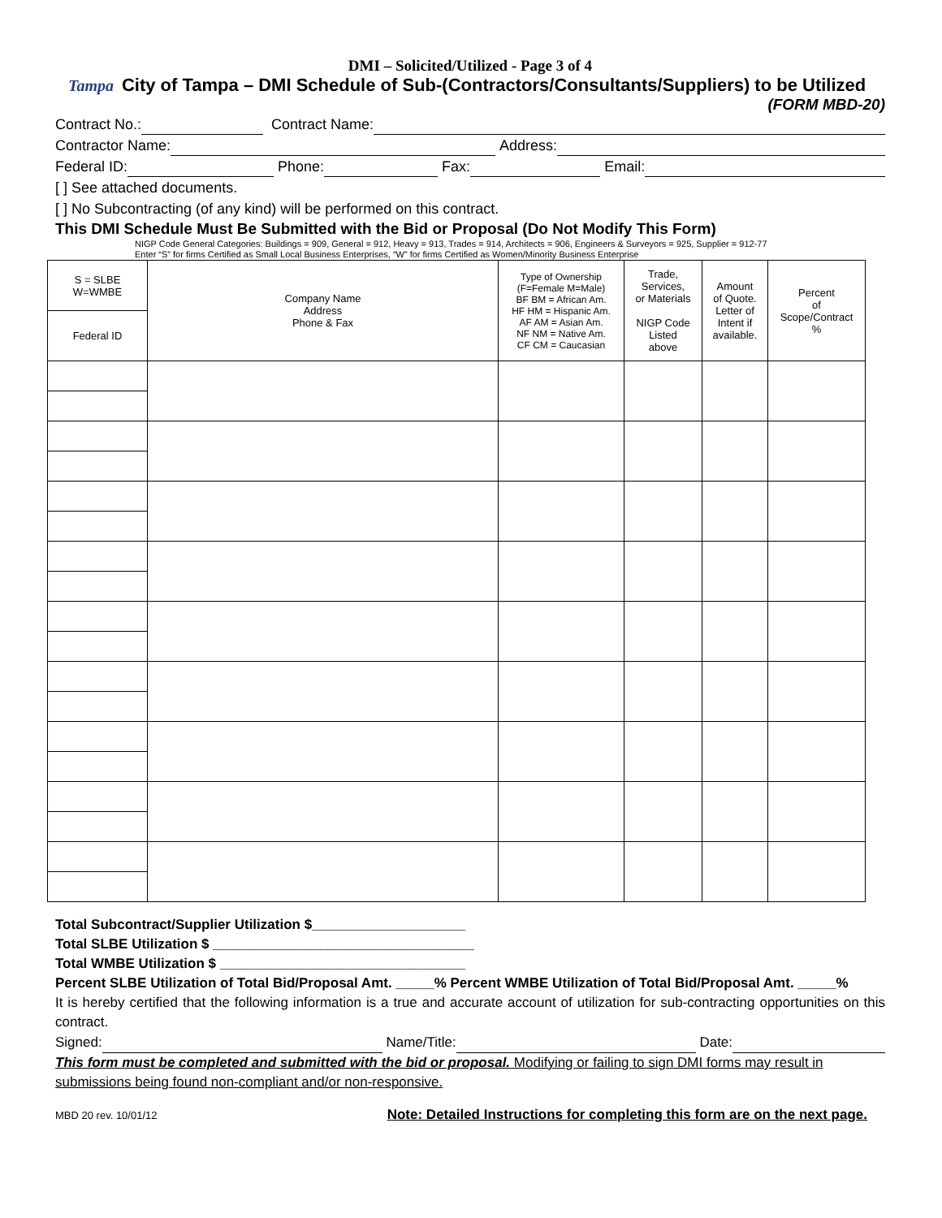DMI – Solicited/Utilized - Page 3 of 4
Tampa City of Tampa – DMI Schedule of Sub-(Contractors/Consultants/Suppliers) to be Utilized
(FORM MBD-20)
Contract No.: Contract Name:
Contractor Name: Address:
Federal ID: Phone: Fax: Email:
[ ] See attached documents.
[ ] No Subcontracting (of any kind) will be performed on this contract.
This DMI Schedule Must Be Submitted with the Bid or Proposal (Do Not Modify This Form)
NIGP Code General Categories: Buildings = 909, General = 912, Heavy = 913, Trades = 914, Architects = 906, Engineers & Surveyors = 925, Supplier = 912-77
Enter “S” for firms Certified as Small Local Business Enterprises, “W” for firms Certified as Women/Minority Business Enterprise
| S = SLBE W=WMBE | Company Name Address Phone & Fax | Type of Ownership (F=Female M=Male) BF BM = African Am. HF HM = Hispanic Am. AF AM = Asian Am. NF NM = Native Am. CF CM = Caucasian | Trade, Services, or Materials NIGP Code Listed above | Amount of Quote. Letter of Intent if available. | Percent of Scope/Contract % |
| Federal ID | | | | | |
Total Subcontract/Supplier Utilization $____________________
Total SLBE Utilization $ __________________________________
Total WMBE Utilization $ ________________________________
Percent SLBE Utilization of Total Bid/Proposal Amt. _____% Percent WMBE Utilization of Total Bid/Proposal Amt. _____%
It is hereby certified that the following information is a true and accurate account of utilization for sub-contracting opportunities on this contract.
Signed: Name/Title: Date:
This form must be completed and submitted with the bid or proposal. Modifying or failing to sign DMI forms may result in submissions being found non-compliant and/or non-responsive.
MBD 20 rev. 10/01/12 Note: Detailed Instructions for completing this form are on the next page.